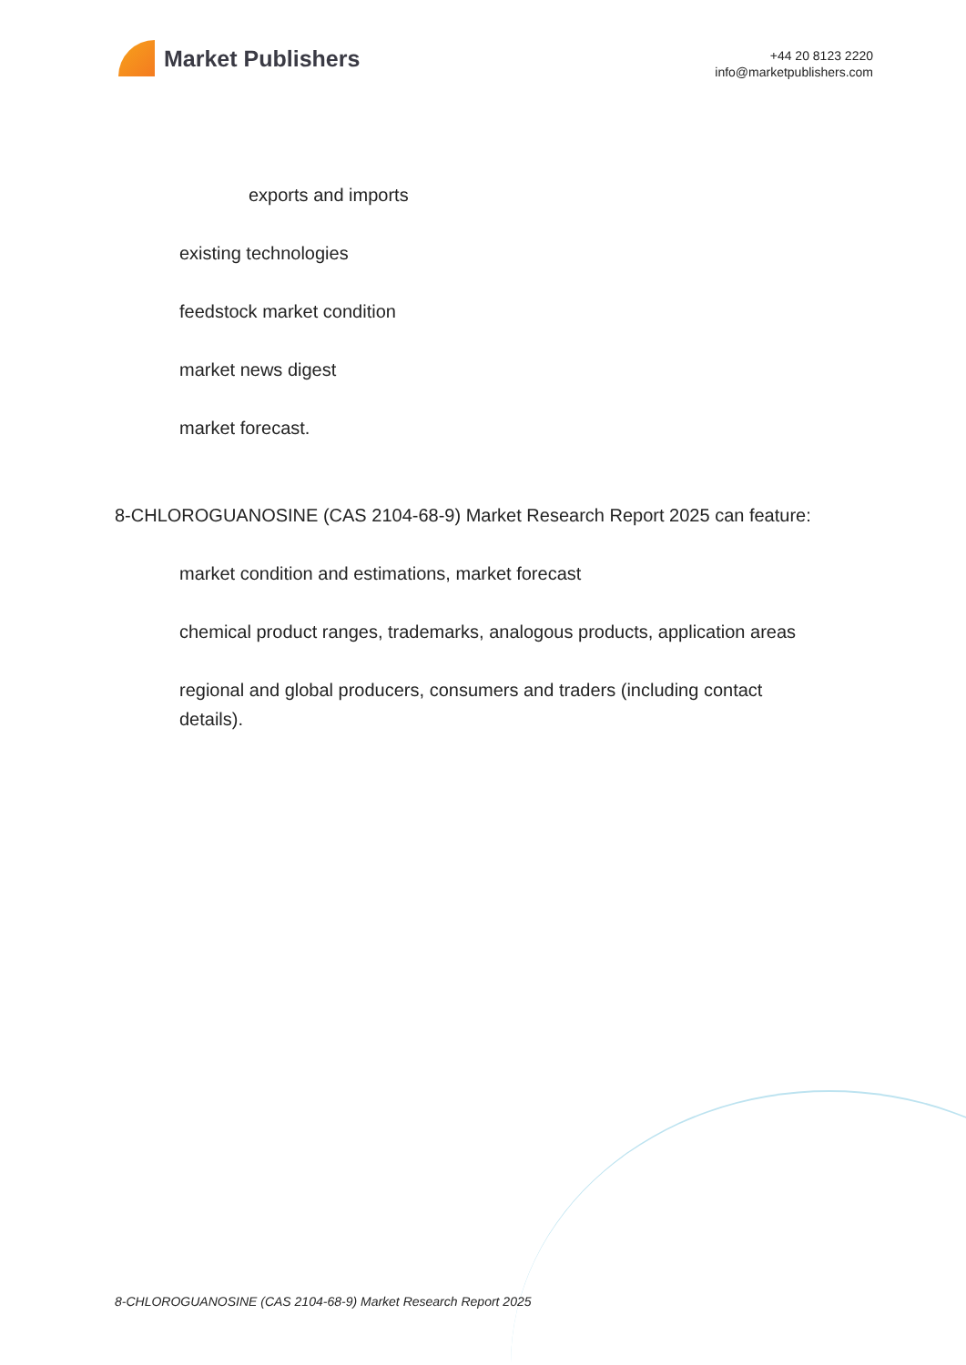Market Publishers
+44 20 8123 2220
info@marketpublishers.com
exports and imports
existing technologies
feedstock market condition
market news digest
market forecast.
8-CHLOROGUANOSINE (CAS 2104-68-9) Market Research Report 2025 can feature:
market condition and estimations, market forecast
chemical product ranges, trademarks, analogous products, application areas
regional and global producers, consumers and traders (including contact details).
8-CHLOROGUANOSINE (CAS 2104-68-9) Market Research Report 2025